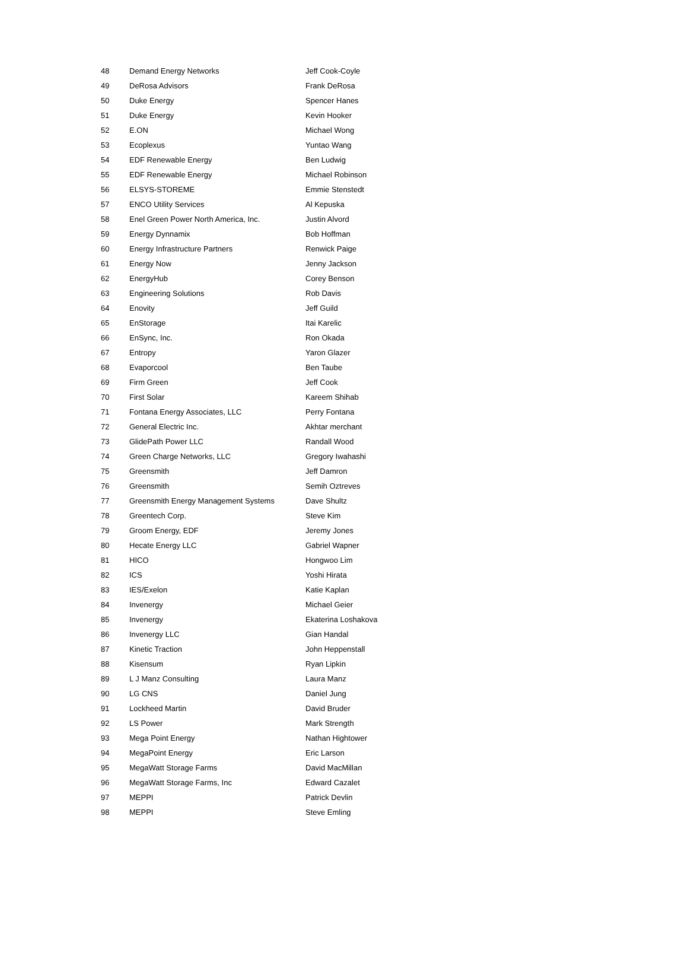| 48 | Demand Energy Networks | Jeff Cook-Coyle |
| 49 | DeRosa Advisors | Frank DeRosa |
| 50 | Duke Energy | Spencer Hanes |
| 51 | Duke Energy | Kevin Hooker |
| 52 | E.ON | Michael Wong |
| 53 | Ecoplexus | Yuntao Wang |
| 54 | EDF Renewable Energy | Ben Ludwig |
| 55 | EDF Renewable Energy | Michael Robinson |
| 56 | ELSYS-STOREME | Emmie Stenstedt |
| 57 | ENCO Utility Services | Al Kepuska |
| 58 | Enel Green Power North America, Inc. | Justin Alvord |
| 59 | Energy Dynnamix | Bob Hoffman |
| 60 | Energy Infrastructure Partners | Renwick Paige |
| 61 | Energy Now | Jenny Jackson |
| 62 | EnergyHub | Corey Benson |
| 63 | Engineering Solutions | Rob Davis |
| 64 | Enovity | Jeff Guild |
| 65 | EnStorage | Itai Karelic |
| 66 | EnSync, Inc. | Ron Okada |
| 67 | Entropy | Yaron Glazer |
| 68 | Evaporcool | Ben Taube |
| 69 | Firm Green | Jeff Cook |
| 70 | First Solar | Kareem Shihab |
| 71 | Fontana Energy Associates, LLC | Perry Fontana |
| 72 | General Electric Inc. | Akhtar merchant |
| 73 | GlidePath Power LLC | Randall Wood |
| 74 | Green Charge Networks, LLC | Gregory Iwahashi |
| 75 | Greensmith | Jeff Damron |
| 76 | Greensmith | Semih Oztreves |
| 77 | Greensmith Energy Management Systems | Dave Shultz |
| 78 | Greentech Corp. | Steve Kim |
| 79 | Groom Energy, EDF | Jeremy Jones |
| 80 | Hecate Energy LLC | Gabriel Wapner |
| 81 | HICO | Hongwoo Lim |
| 82 | ICS | Yoshi Hirata |
| 83 | IES/Exelon | Katie Kaplan |
| 84 | Invenergy | Michael Geier |
| 85 | Invenergy | Ekaterina Loshakova |
| 86 | Invenergy LLC | Gian Handal |
| 87 | Kinetic Traction | John Heppenstall |
| 88 | Kisensum | Ryan Lipkin |
| 89 | L J Manz Consulting | Laura Manz |
| 90 | LG CNS | Daniel Jung |
| 91 | Lockheed Martin | David Bruder |
| 92 | LS Power | Mark Strength |
| 93 | Mega Point Energy | Nathan Hightower |
| 94 | MegaPoint Energy | Eric Larson |
| 95 | MegaWatt Storage Farms | David MacMillan |
| 96 | MegaWatt Storage Farms, Inc | Edward Cazalet |
| 97 | MEPPI | Patrick Devlin |
| 98 | MEPPI | Steve Emling |